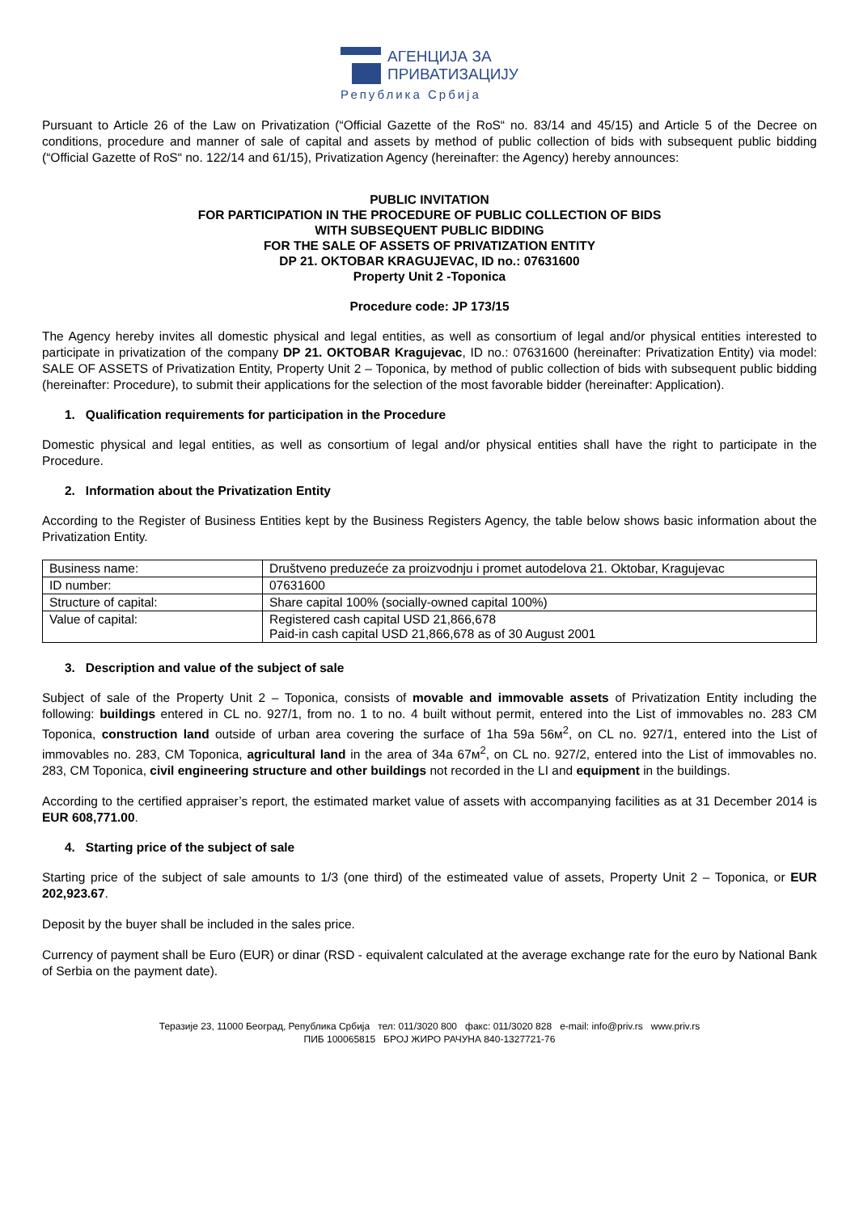АГЕНЦИЈА ЗА
ПРИВАТИЗАЦИЈУ
Република Србија
Pursuant to Article 26 of the Law on Privatization (“Official Gazette of the RoS“ no. 83/14 and 45/15) and Article 5 of the Decree on conditions, procedure and manner of sale of capital and assets by method of public collection of bids with subsequent public bidding (“Official Gazette of RoS“ no. 122/14 and 61/15), Privatization Agency (hereinafter: the Agency) hereby announces:
PUBLIC INVITATION
FOR PARTICIPATION IN THE PROCEDURE OF PUBLIC COLLECTION OF BIDS
WITH SUBSEQUENT PUBLIC BIDDING
FOR THE SALE OF ASSETS OF PRIVATIZATION ENTITY
DP 21. OKTOBAR KRAGUJEVAC, ID no.: 07631600
Property Unit 2 -Toponica
Procedure code: JP 173/15
The Agency hereby invites all domestic physical and legal entities, as well as consortium of legal and/or physical entities interested to participate in privatization of the company DP 21. OKTOBAR Kragujevac, ID no.: 07631600 (hereinafter: Privatization Entity) via model: SALE OF ASSETS of Privatization Entity, Property Unit 2 – Toponica, by method of public collection of bids with subsequent public bidding (hereinafter: Procedure), to submit their applications for the selection of the most favorable bidder (hereinafter: Application).
1. Qualification requirements for participation in the Procedure
Domestic physical and legal entities, as well as consortium of legal and/or physical entities shall have the right to participate in the Procedure.
2. Information about the Privatization Entity
According to the Register of Business Entities kept by the Business Registers Agency, the table below shows basic information about the Privatization Entity.
| Business name: | Društveno preduzeće za proizvodnju i promet autodelova 21. Oktobar, Kragujevac |
| ID number: | 07631600 |
| Structure of capital: | Share capital 100% (socially-owned capital 100%) |
| Value of capital: | Registered cash capital USD 21,866,678 Paid-in cash capital USD 21,866,678 as of 30 August 2001 |
3. Description and value of the subject of sale
Subject of sale of the Property Unit 2 – Toponica, consists of movable and immovable assets of Privatization Entity including the following: buildings entered in CL no. 927/1, from no. 1 to no. 4 built without permit, entered into the List of immovables no. 283 CM Toponica, construction land outside of urban area covering the surface of 1ha 59a 56м<sup>2</sup>, on CL no. 927/1, entered into the List of immovables no. 283, CM Toponica, agricultural land in the area of 34a 67м<sup>2</sup>, on CL no. 927/2, entered into the List of immovables no. 283, CM Toponica, civil engineering structure and other buildings not recorded in the LI and equipment in the buildings.
According to the certified appraiser’s report, the estimated market value of assets with accompanying facilities as at 31 December 2014 is EUR 608,771.00.
4. Starting price of the subject of sale
Starting price of the subject of sale amounts to 1/3 (one third) of the estimeated value of assets, Property Unit 2 – Toponica, or EUR 202,923.67.
Deposit by the buyer shall be included in the sales price.
Currency of payment shall be Euro (EUR) or dinar (RSD - equivalent calculated at the average exchange rate for the euro by National Bank of Serbia on the payment date).
Теразије 23, 11000 Београд, Република Србија тел: 011/3020 800 факс: 011/3020 828 e-mail: info@priv.rs www.priv.rs
ПИБ 100065815 БРОЈ ЖИРО РАЧУНА 840-1327721-76